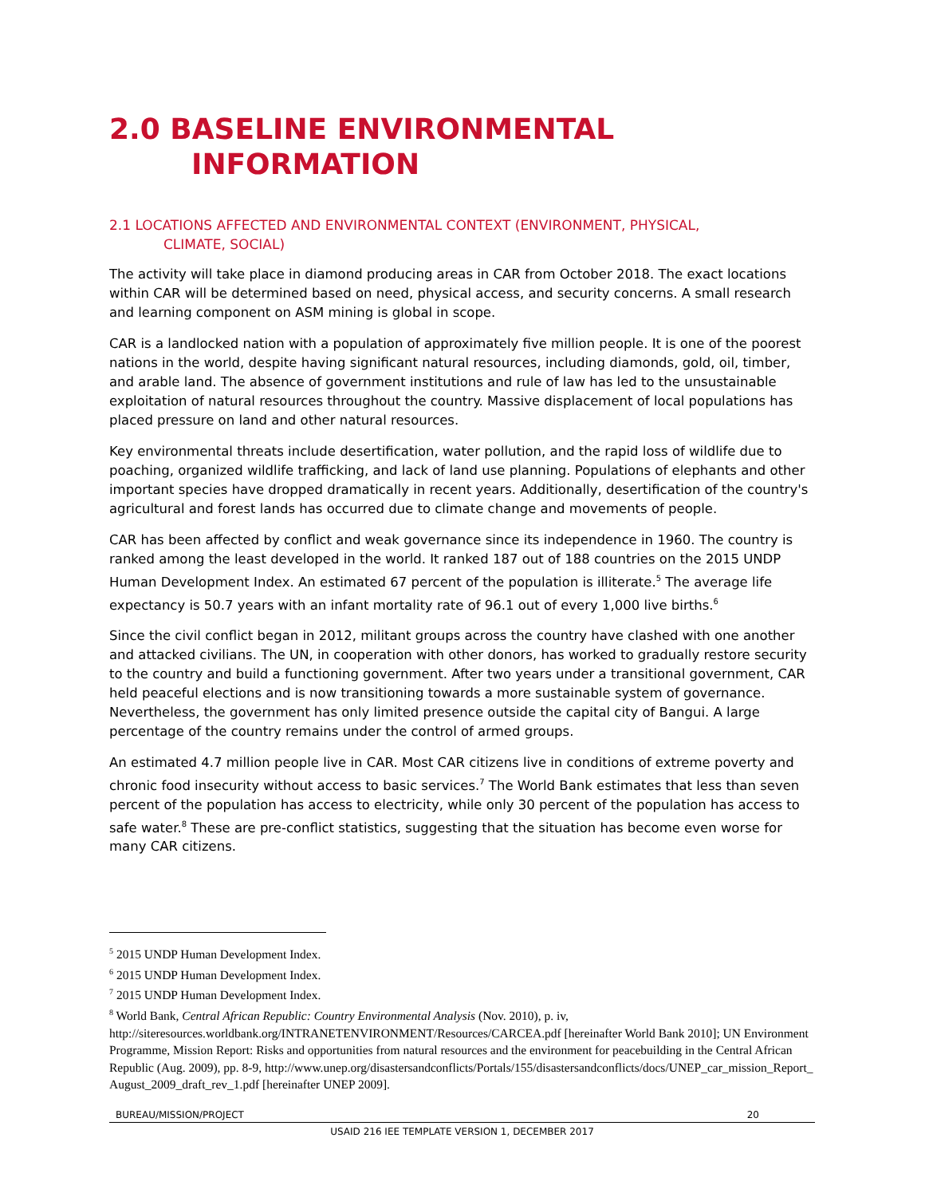2.0 BASELINE ENVIRONMENTAL
INFORMATION
2.1 LOCATIONS AFFECTED AND ENVIRONMENTAL CONTEXT (ENVIRONMENT, PHYSICAL,
CLIMATE, SOCIAL)
The activity will take place in diamond producing areas in CAR from October 2018. The exact locations within CAR will be determined based on need, physical access, and security concerns. A small research and learning component on ASM mining is global in scope.
CAR is a landlocked nation with a population of approximately five million people. It is one of the poorest nations in the world, despite having significant natural resources, including diamonds, gold, oil, timber, and arable land. The absence of government institutions and rule of law has led to the unsustainable exploitation of natural resources throughout the country. Massive displacement of local populations has placed pressure on land and other natural resources.
Key environmental threats include desertification, water pollution, and the rapid loss of wildlife due to poaching, organized wildlife trafficking, and lack of land use planning. Populations of elephants and other important species have dropped dramatically in recent years. Additionally, desertification of the country's agricultural and forest lands has occurred due to climate change and movements of people.
CAR has been affected by conflict and weak governance since its independence in 1960. The country is ranked among the least developed in the world. It ranked 187 out of 188 countries on the 2015 UNDP Human Development Index. An estimated 67 percent of the population is illiterate.<sup>5</sup> The average life expectancy is 50.7 years with an infant mortality rate of 96.1 out of every 1,000 live births.<sup>6</sup>
Since the civil conflict began in 2012, militant groups across the country have clashed with one another and attacked civilians. The UN, in cooperation with other donors, has worked to gradually restore security to the country and build a functioning government. After two years under a transitional government, CAR held peaceful elections and is now transitioning towards a more sustainable system of governance. Nevertheless, the government has only limited presence outside the capital city of Bangui. A large percentage of the country remains under the control of armed groups.
An estimated 4.7 million people live in CAR. Most CAR citizens live in conditions of extreme poverty and chronic food insecurity without access to basic services.<sup>7</sup> The World Bank estimates that less than seven percent of the population has access to electricity, while only 30 percent of the population has access to safe water.<sup>8</sup> These are pre-conflict statistics, suggesting that the situation has become even worse for many CAR citizens.
<sup>5</sup> 2015 UNDP Human Development Index.
<sup>6</sup> 2015 UNDP Human Development Index.
<sup>7</sup> 2015 UNDP Human Development Index.
<sup>8</sup> World Bank, Central African Republic: Country Environmental Analysis (Nov. 2010), p. iv, http://siteresources.worldbank.org/INTRANETENVIRONMENT/Resources/CARCEA.pdf [hereinafter World Bank 2010]; UN Environment Programme, Mission Report: Risks and opportunities from natural resources and the environment for peacebuilding in the Central African Republic (Aug. 2009), pp. 8-9, http://www.unep.org/disastersandconflicts/Portals/155/disastersandconflicts/docs/UNEP_car_mission_Report_August_2009_draft_rev_1.pdf [hereinafter UNEP 2009].
BUREAU/MISSION/PROJECT 20
USAID 216 IEE TEMPLATE VERSION 1, DECEMBER 2017